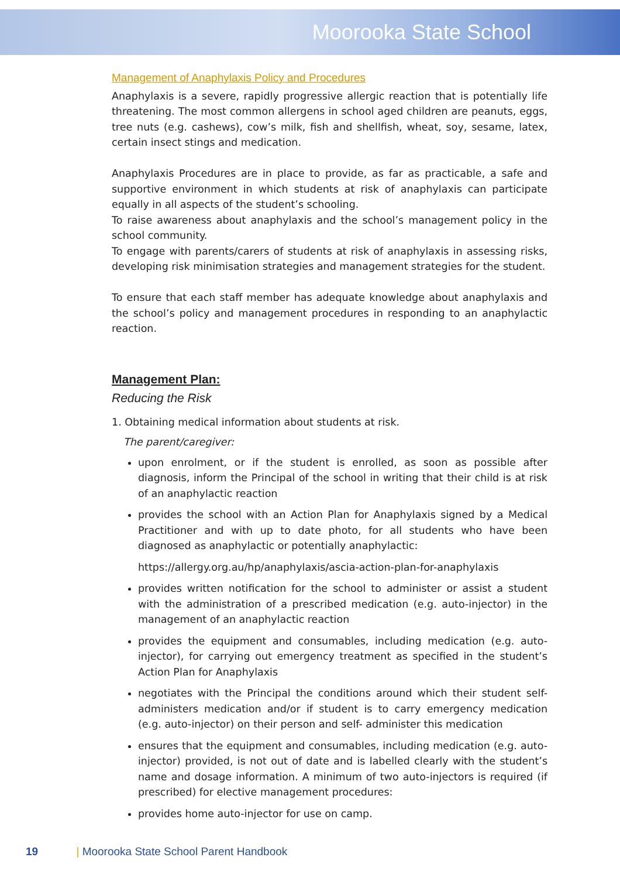Moorooka State School
Management of Anaphylaxis Policy and Procedures
Anaphylaxis is a severe, rapidly progressive allergic reaction that is potentially life threatening. The most common allergens in school aged children are peanuts, eggs, tree nuts (e.g. cashews), cow’s milk, fish and shellfish, wheat, soy, sesame, latex, certain insect stings and medication.
Anaphylaxis Procedures are in place to provide, as far as practicable, a safe and supportive environment in which students at risk of anaphylaxis can participate equally in all aspects of the student’s schooling.
To raise awareness about anaphylaxis and the school’s management policy in the school community.
To engage with parents/carers of students at risk of anaphylaxis in assessing risks, developing risk minimisation strategies and management strategies for the student.
To ensure that each staff member has adequate knowledge about anaphylaxis and the school’s policy and management procedures in responding to an anaphylactic reaction.
Management Plan:
Reducing the Risk
1. Obtaining medical information about students at risk.
The parent/caregiver:
upon enrolment, or if the student is enrolled, as soon as possible after diagnosis, inform the Principal of the school in writing that their child is at risk of an anaphylactic reaction
provides the school with an Action Plan for Anaphylaxis signed by a Medical Practitioner and with up to date photo, for all students who have been diagnosed as anaphylactic or potentially anaphylactic:
https://allergy.org.au/hp/anaphylaxis/ascia-action-plan-for-anaphylaxis
provides written notification for the school to administer or assist a student with the administration of a prescribed medication (e.g. auto-injector) in the management of an anaphylactic reaction
provides the equipment and consumables, including medication (e.g. auto-injector), for carrying out emergency treatment as specified in the student’s Action Plan for Anaphylaxis
negotiates with the Principal the conditions around which their student self-administers medication and/or if student is to carry emergency medication (e.g. auto-injector) on their person and self- administer this medication
ensures that the equipment and consumables, including medication (e.g. auto-injector) provided, is not out of date and is labelled clearly with the student’s name and dosage information. A minimum of two auto-injectors is required (if prescribed) for elective management procedures:
provides home auto-injector for use on camp.
19 | Moorooka State School Parent Handbook